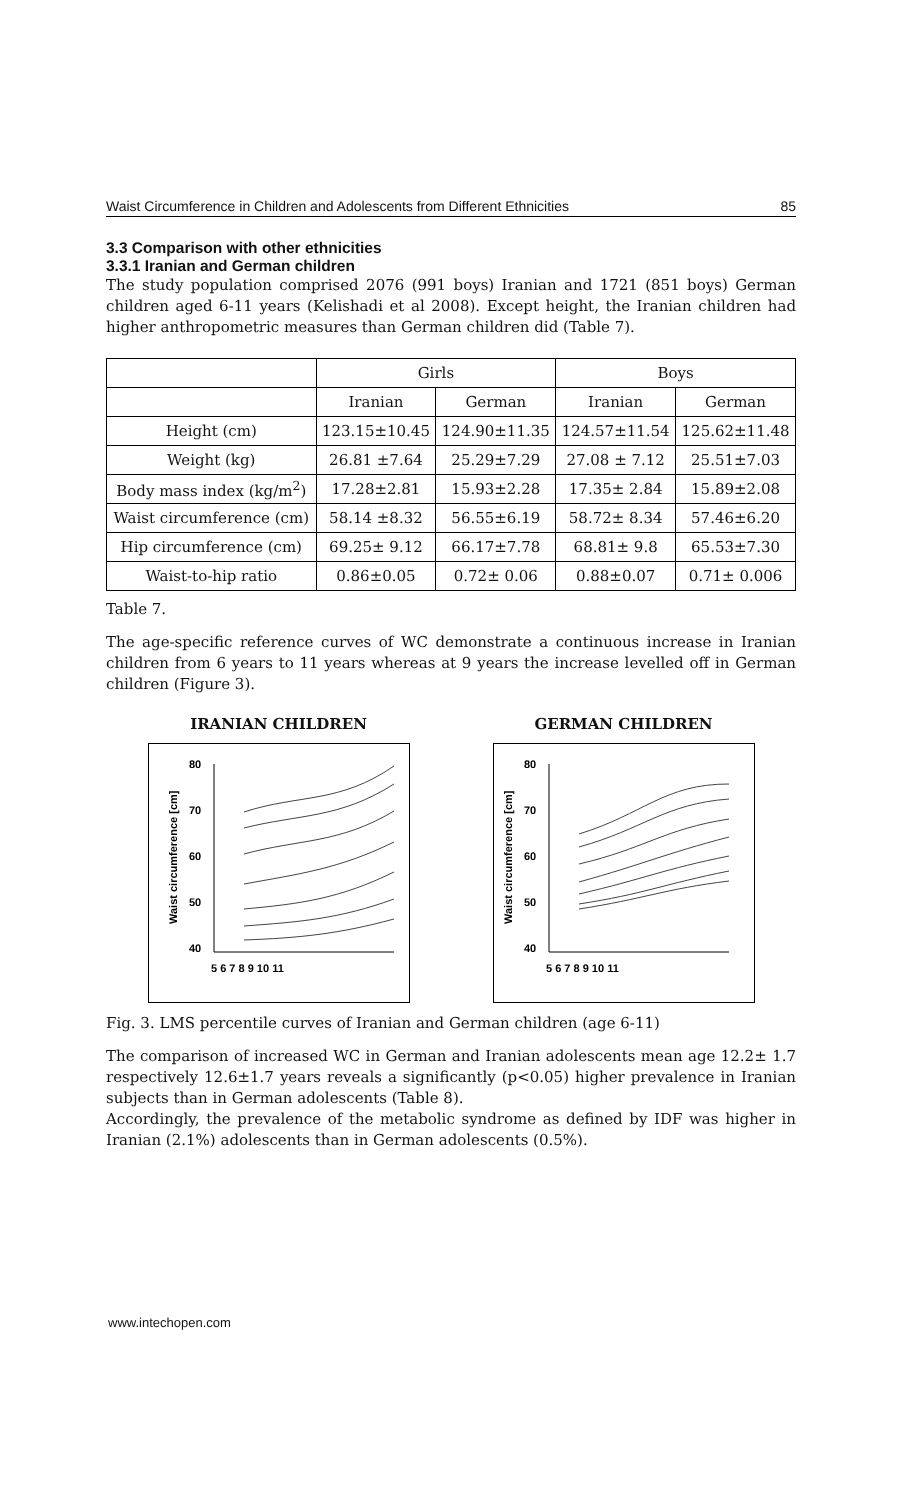Waist Circumference in Children and Adolescents from Different Ethnicities 85
3.3 Comparison with other ethnicities
3.3.1 Iranian and German children
The study population comprised 2076 (991 boys) Iranian and 1721 (851 boys) German children aged 6-11 years (Kelishadi et al 2008). Except height, the Iranian children had higher anthropometric measures than German children did (Table 7).
| | Girls | | Boys | |
| --- | --- | --- | --- | --- |
| | Iranian | German | Iranian | German |
| Height (cm) | 123.15±10.45 | 124.90±11.35 | 124.57±11.54 | 125.62±11.48 |
| Weight (kg) | 26.81 ±7.64 | 25.29±7.29 | 27.08 ± 7.12 | 25.51±7.03 |
| Body mass index (kg/m<sup>2</sup>) | 17.28±2.81 | 15.93±2.28 | 17.35± 2.84 | 15.89±2.08 |
| Waist circumference (cm) | 58.14 ±8.32 | 56.55±6.19 | 58.72± 8.34 | 57.46±6.20 |
| Hip circumference (cm) | 69.25± 9.12 | 66.17±7.78 | 68.81± 9.8 | 65.53±7.30 |
| Waist-to-hip ratio | 0.86±0.05 | 0.72± 0.06 | 0.88±0.07 | 0.71± 0.006 |
Table 7.
The age-specific reference curves of WC demonstrate a continuous increase in Iranian children from 6 years to 11 years whereas at 9 years the increase levelled off in German children (Figure 3).
IRANIAN CHILDREN
80
70
60
50
40
5 6 7 8 9 10 11
Waist circumference [cm]
GERMAN CHILDREN
80
70
60
50
40
5 6 7 8 9 10 11
Waist circumference [cm]
Fig. 3. LMS percentile curves of Iranian and German children (age 6-11)
The comparison of increased WC in German and Iranian adolescents mean age 12.2± 1.7 respectively 12.6±1.7 years reveals a significantly (p<0.05) higher prevalence in Iranian subjects than in German adolescents (Table 8).
Accordingly, the prevalence of the metabolic syndrome as defined by IDF was higher in Iranian (2.1%) adolescents than in German adolescents (0.5%).
www.intechopen.com